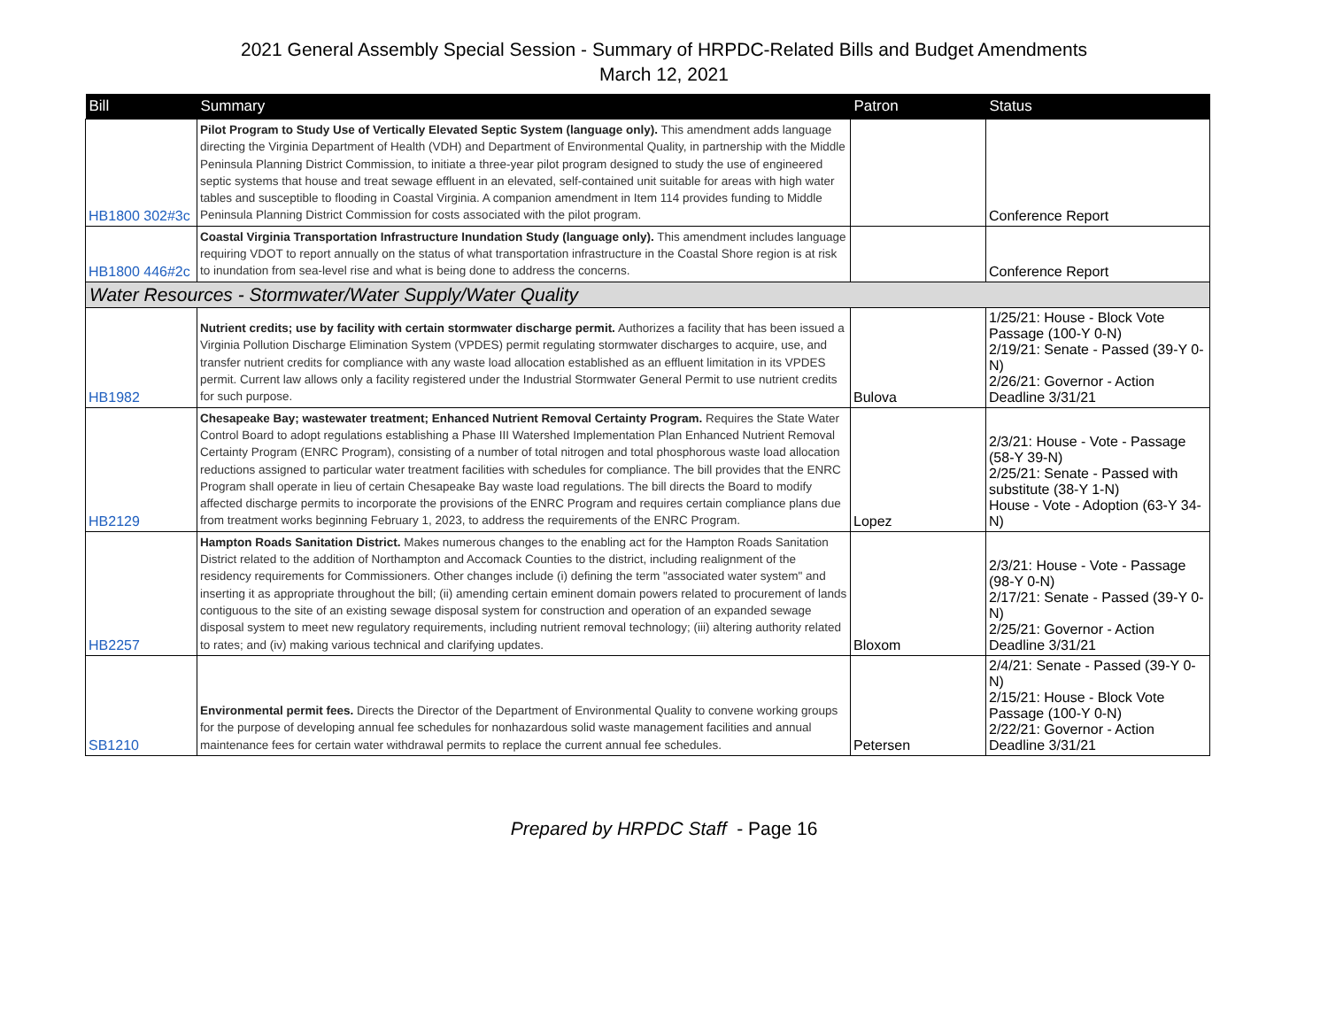2021 General Assembly Special Session - Summary of HRPDC-Related Bills and Budget Amendments
March 12, 2021
| Bill | Summary | Patron | Status |
| --- | --- | --- | --- |
| HB1800 302#3c | Pilot Program to Study Use of Vertically Elevated Septic System (language only). This amendment adds language directing the Virginia Department of Health (VDH) and Department of Environmental Quality, in partnership with the Middle Peninsula Planning District Commission, to initiate a three-year pilot program designed to study the use of engineered septic systems that house and treat sewage effluent in an elevated, self-contained unit suitable for areas with high water tables and susceptible to flooding in Coastal Virginia. A companion amendment in Item 114 provides funding to Middle Peninsula Planning District Commission for costs associated with the pilot program. | | Conference Report |
| HB1800 446#2c | Coastal Virginia Transportation Infrastructure Inundation Study (language only). This amendment includes language requiring VDOT to report annually on the status of what transportation infrastructure in the Coastal Shore region is at risk to inundation from sea-level rise and what is being done to address the concerns. | | Conference Report |
| Water Resources - Stormwater/Water Supply/Water Quality | | | |
| HB1982 | Nutrient credits; use by facility with certain stormwater discharge permit. Authorizes a facility that has been issued a Virginia Pollution Discharge Elimination System (VPDES) permit regulating stormwater discharges to acquire, use, and transfer nutrient credits for compliance with any waste load allocation established as an effluent limitation in its VPDES permit. Current law allows only a facility registered under the Industrial Stormwater General Permit to use nutrient credits for such purpose. | Bulova | 1/25/21: House - Block Vote Passage (100-Y 0-N) 2/19/21: Senate - Passed (39-Y 0-N) 2/26/21: Governor - Action Deadline 3/31/21 |
| HB2129 | Chesapeake Bay; wastewater treatment; Enhanced Nutrient Removal Certainty Program. Requires the State Water Control Board to adopt regulations establishing a Phase III Watershed Implementation Plan Enhanced Nutrient Removal Certainty Program (ENRC Program), consisting of a number of total nitrogen and total phosphorous waste load allocation reductions assigned to particular water treatment facilities with schedules for compliance. The bill provides that the ENRC Program shall operate in lieu of certain Chesapeake Bay waste load regulations. The bill directs the Board to modify affected discharge permits to incorporate the provisions of the ENRC Program and requires certain compliance plans due from treatment works beginning February 1, 2023, to address the requirements of the ENRC Program. | Lopez | 2/3/21: House - Vote - Passage (58-Y 39-N) 2/25/21: Senate - Passed with substitute (38-Y 1-N) House - Vote - Adoption (63-Y 34-N) |
| HB2257 | Hampton Roads Sanitation District. Makes numerous changes to the enabling act for the Hampton Roads Sanitation District related to the addition of Northampton and Accomack Counties to the district, including realignment of the residency requirements for Commissioners. Other changes include (i) defining the term "associated water system" and inserting it as appropriate throughout the bill; (ii) amending certain eminent domain powers related to procurement of lands contiguous to the site of an existing sewage disposal system for construction and operation of an expanded sewage disposal system to meet new regulatory requirements, including nutrient removal technology; (iii) altering authority related to rates; and (iv) making various technical and clarifying updates. | Bloxom | 2/3/21: House - Vote - Passage (98-Y 0-N) 2/17/21: Senate - Passed (39-Y 0-N) 2/25/21: Governor - Action Deadline 3/31/21 |
| SB1210 | Environmental permit fees. Directs the Director of the Department of Environmental Quality to convene working groups for the purpose of developing annual fee schedules for nonhazardous solid waste management facilities and annual maintenance fees for certain water withdrawal permits to replace the current annual fee schedules. | Petersen | 2/4/21: Senate - Passed (39-Y 0-N) 2/15/21: House - Block Vote Passage (100-Y 0-N) 2/22/21: Governor - Action Deadline 3/31/21 |
Prepared by HRPDC Staff - Page 16